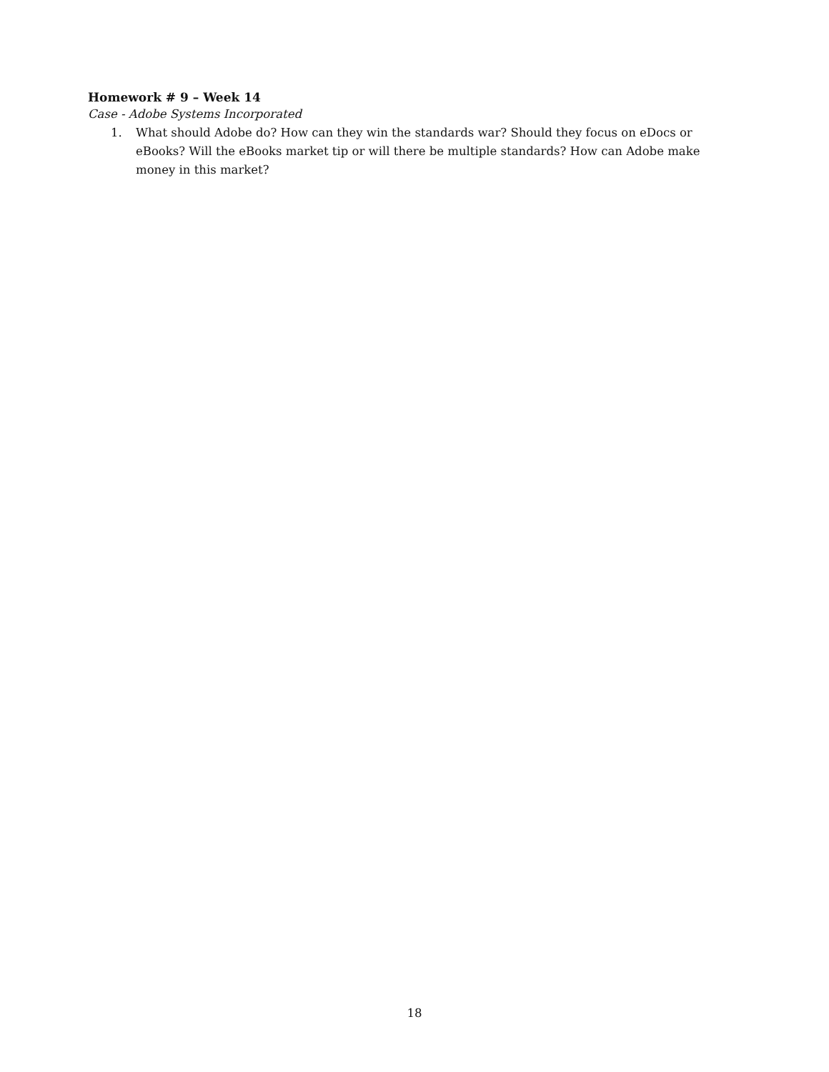Homework # 9 – Week 14
Case - Adobe Systems Incorporated
1. What should Adobe do? How can they win the standards war? Should they focus on eDocs or eBooks? Will the eBooks market tip or will there be multiple standards? How can Adobe make money in this market?
18